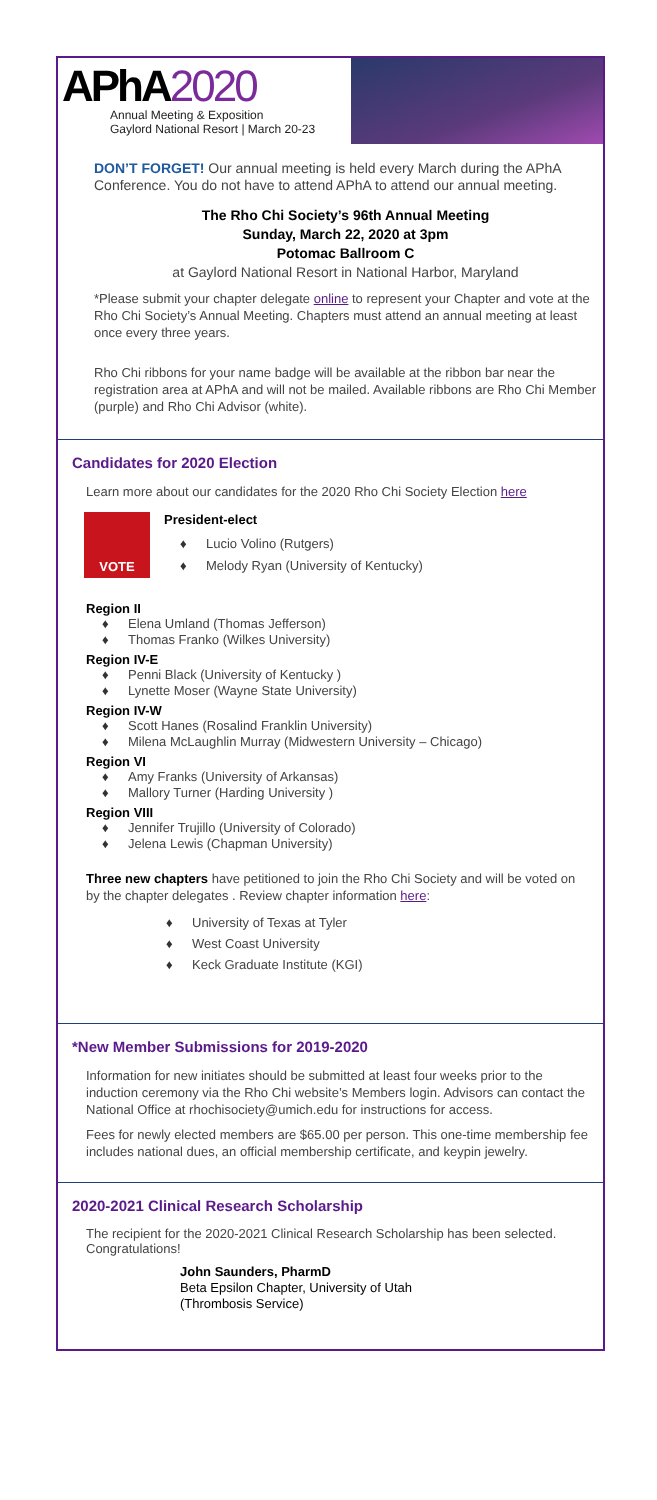APhA2020
Annual Meeting & Exposition
Gaylord National Resort | March 20-23
DON’T FORGET! Our annual meeting is held every March during the APhA Conference. You do not have to attend APhA to attend our annual meeting.
The Rho Chi Society’s 96th Annual Meeting
Sunday, March 22, 2020 at 3pm
Potomac Ballroom C
at Gaylord National Resort in National Harbor, Maryland
*Please submit your chapter delegate online to represent your Chapter and vote at the Rho Chi Society’s Annual Meeting. Chapters must attend an annual meeting at least once every three years.
Rho Chi ribbons for your name badge will be available at the ribbon bar near the registration area at APhA and will not be mailed. Available ribbons are Rho Chi Member (purple) and Rho Chi Advisor (white).
Candidates for 2020 Election
Learn more about our candidates for the 2020 Rho Chi Society Election here
VOTE
President-elect
♦ Lucio Volino (Rutgers)
♦ Melody Ryan (University of Kentucky)
Region II
♦ Elena Umland (Thomas Jefferson)
♦ Thomas Franko (Wilkes University)
Region IV-E
♦ Penni Black (University of Kentucky )
♦ Lynette Moser (Wayne State University)
Region IV-W
♦ Scott Hanes (Rosalind Franklin University)
♦ Milena McLaughlin Murray (Midwestern University – Chicago)
Region VI
♦ Amy Franks (University of Arkansas)
♦ Mallory Turner (Harding University )
Region VIII
♦ Jennifer Trujillo (University of Colorado)
♦ Jelena Lewis (Chapman University)
Three new chapters have petitioned to join the Rho Chi Society and will be voted on by the chapter delegates . Review chapter information here:
♦ University of Texas at Tyler
♦ West Coast University
♦ Keck Graduate Institute (KGI)
*New Member Submissions for 2019-2020
Information for new initiates should be submitted at least four weeks prior to the induction ceremony via the Rho Chi website’s Members login. Advisors can contact the National Office at rhochisociety@umich.edu for instructions for access.
Fees for newly elected members are $65.00 per person. This one-time membership fee includes national dues, an official membership certificate, and keypin jewelry.
2020-2021 Clinical Research Scholarship
The recipient for the 2020-2021 Clinical Research Scholarship has been selected. Congratulations!
John Saunders, PharmD
Beta Epsilon Chapter, University of Utah
(Thrombosis Service)